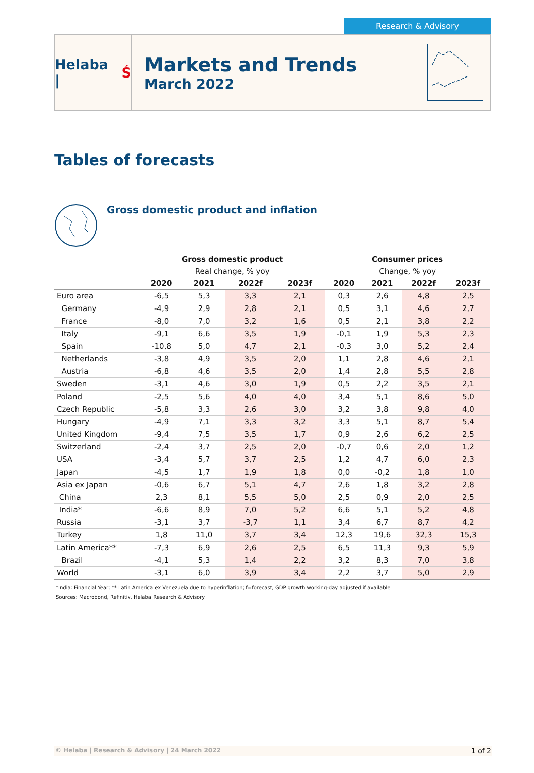Research & Advisory
Helaba | Ś
Markets and Trends
March 2022
Tables of forecasts
Gross domestic product and inflation
| | Gross domestic product | | | | Consumer prices | | | |
| --- | --- | --- | --- | --- | --- | --- | --- | --- |
| | Real change, % yoy | | | | Change, % yoy | | | |
| | 2020 | 2021 | 2022f | 2023f | 2020 | 2021 | 2022f | 2023f |
| Euro area | -6,5 | 5,3 | 3,3 | 2,1 | 0,3 | 2,6 | 4,8 | 2,5 |
| Germany | -4,9 | 2,9 | 2,8 | 2,1 | 0,5 | 3,1 | 4,6 | 2,7 |
| France | -8,0 | 7,0 | 3,2 | 1,6 | 0,5 | 2,1 | 3,8 | 2,2 |
| Italy | -9,1 | 6,6 | 3,5 | 1,9 | -0,1 | 1,9 | 5,3 | 2,3 |
| Spain | -10,8 | 5,0 | 4,7 | 2,1 | -0,3 | 3,0 | 5,2 | 2,4 |
| Netherlands | -3,8 | 4,9 | 3,5 | 2,0 | 1,1 | 2,8 | 4,6 | 2,1 |
| Austria | -6,8 | 4,6 | 3,5 | 2,0 | 1,4 | 2,8 | 5,5 | 2,8 |
| Sweden | -3,1 | 4,6 | 3,0 | 1,9 | 0,5 | 2,2 | 3,5 | 2,1 |
| Poland | -2,5 | 5,6 | 4,0 | 4,0 | 3,4 | 5,1 | 8,6 | 5,0 |
| Czech Republic | -5,8 | 3,3 | 2,6 | 3,0 | 3,2 | 3,8 | 9,8 | 4,0 |
| Hungary | -4,9 | 7,1 | 3,3 | 3,2 | 3,3 | 5,1 | 8,7 | 5,4 |
| United Kingdom | -9,4 | 7,5 | 3,5 | 1,7 | 0,9 | 2,6 | 6,2 | 2,5 |
| Switzerland | -2,4 | 3,7 | 2,5 | 2,0 | -0,7 | 0,6 | 2,0 | 1,2 |
| USA | -3,4 | 5,7 | 3,7 | 2,5 | 1,2 | 4,7 | 6,0 | 2,3 |
| Japan | -4,5 | 1,7 | 1,9 | 1,8 | 0,0 | -0,2 | 1,8 | 1,0 |
| Asia ex Japan | -0,6 | 6,7 | 5,1 | 4,7 | 2,6 | 1,8 | 3,2 | 2,8 |
| China | 2,3 | 8,1 | 5,5 | 5,0 | 2,5 | 0,9 | 2,0 | 2,5 |
| India* | -6,6 | 8,9 | 7,0 | 5,2 | 6,6 | 5,1 | 5,2 | 4,8 |
| Russia | -3,1 | 3,7 | -3,7 | 1,1 | 3,4 | 6,7 | 8,7 | 4,2 |
| Turkey | 1,8 | 11,0 | 3,7 | 3,4 | 12,3 | 19,6 | 32,3 | 15,3 |
| Latin America** | -7,3 | 6,9 | 2,6 | 2,5 | 6,5 | 11,3 | 9,3 | 5,9 |
| Brazil | -4,1 | 5,3 | 1,4 | 2,2 | 3,2 | 8,3 | 7,0 | 3,8 |
| World | -3,1 | 6,0 | 3,9 | 3,4 | 2,2 | 3,7 | 5,0 | 2,9 |
*India: Financial Year; ** Latin America ex Venezuela due to hyperinflation; f=forecast, GDP growth working-day adjusted if available
Sources: Macrobond, Refinitiv, Helaba Research & Advisory
© Helaba | Research & Advisory | 24 March 2022 1 of 2